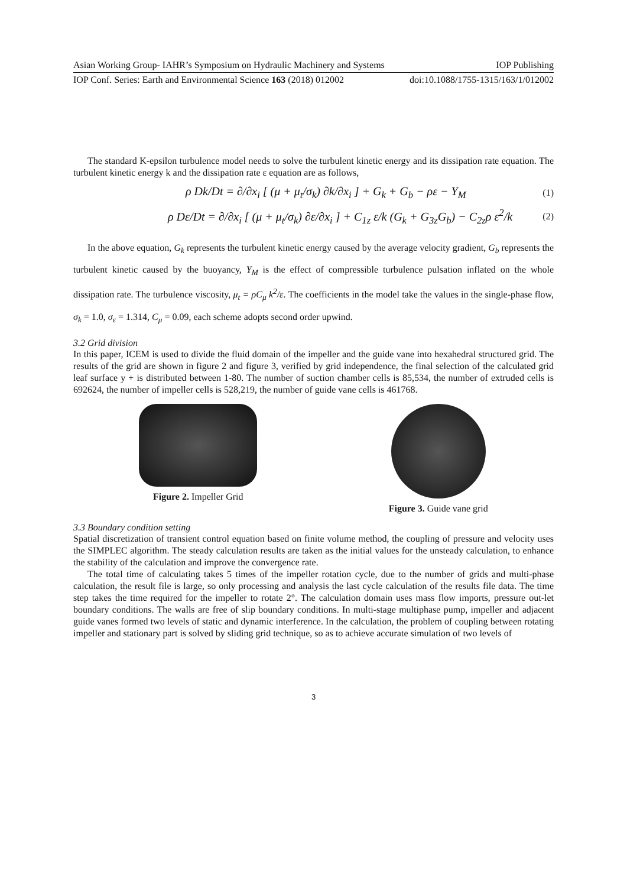Asian Working Group- IAHR’s Symposium on Hydraulic Machinery and Systems IOP Publishing
IOP Conf. Series: Earth and Environmental Science 163 (2018) 012002 doi:10.1088/1755-1315/163/1/012002
The standard K-epsilon turbulence model needs to solve the turbulent kinetic energy and its dissipation rate equation. The turbulent kinetic energy k and the dissipation rate ε equation are as follows,
ρ Dk/Dt = ∂/∂x<sub>i</sub> [ (μ + μ<sub>t</sub>/σ<sub>k</sub>) ∂k/∂x<sub>i</sub> ] + G<sub>k</sub> + G<sub>b</sub> − ρε − Y<sub>M</sub> (1)
ρ Dε/Dt = ∂/∂x<sub>i</sub> [ (μ + μ<sub>t</sub>/σ<sub>k</sub>) ∂ε/∂x<sub>i</sub> ] + C<sub>1z</sub> ε/k (G<sub>k</sub> + G<sub>3z</sub>G<sub>b</sub>) − C<sub>2z</sub>ρ ε<sup>2</sup>/k (2)
In the above equation, G<sub>k</sub> represents the turbulent kinetic energy caused by the average velocity gradient, G<sub>b</sub> represents the turbulent kinetic caused by the buoyancy, Y<sub>M</sub> is the effect of compressible turbulence pulsation inflated on the whole dissipation rate. The turbulence viscosity, μ<sub>t</sub> = ρC<sub>μ</sub> k<sup>2</sup>/ε. The coefficients in the model take the values in the single-phase flow, σ<sub>k</sub> = 1.0, σ<sub>ε</sub> = 1.314, C<sub>μ</sub> = 0.09, each scheme adopts second order upwind.
3.2 Grid division
In this paper, ICEM is used to divide the fluid domain of the impeller and the guide vane into hexahedral structured grid. The results of the grid are shown in figure 2 and figure 3, verified by grid independence, the final selection of the calculated grid leaf surface y + is distributed between 1-80. The number of suction chamber cells is 85,534, the number of extruded cells is 692624, the number of impeller cells is 528,219, the number of guide vane cells is 461768.
Figure 2. Impeller Grid Figure 3. Guide vane grid
3.3 Boundary condition setting
Spatial discretization of transient control equation based on finite volume method, the coupling of pressure and velocity uses the SIMPLEC algorithm. The steady calculation results are taken as the initial values for the unsteady calculation, to enhance the stability of the calculation and improve the convergence rate.
The total time of calculating takes 5 times of the impeller rotation cycle, due to the number of grids and multi-phase calculation, the result file is large, so only processing and analysis the last cycle calculation of the results file data. The time step takes the time required for the impeller to rotate 2°. The calculation domain uses mass flow imports, pressure out-let boundary conditions. The walls are free of slip boundary conditions. In multi-stage multiphase pump, impeller and adjacent guide vanes formed two levels of static and dynamic interference. In the calculation, the problem of coupling between rotating impeller and stationary part is solved by sliding grid technique, so as to achieve accurate simulation of two levels of
3